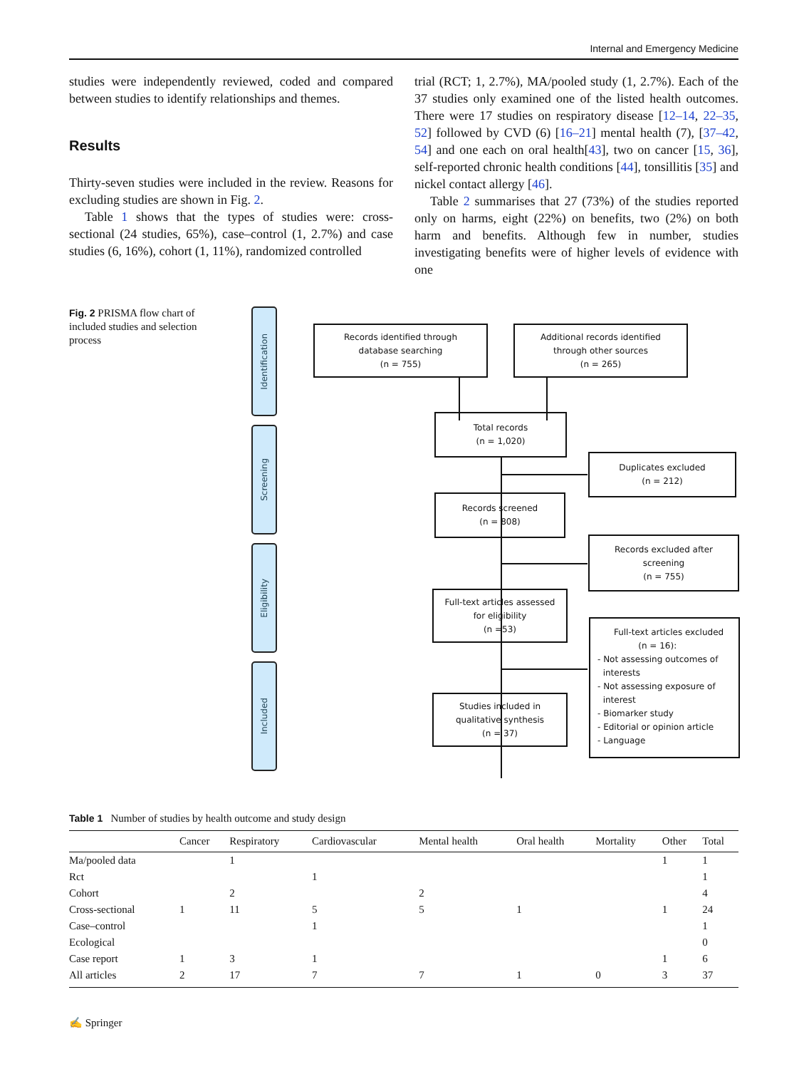Internal and Emergency Medicine
studies were independently reviewed, coded and compared between studies to identify relationships and themes.
Results
Thirty-seven studies were included in the review. Reasons for excluding studies are shown in Fig. 2.
Table 1 shows that the types of studies were: cross-sectional (24 studies, 65%), case–control (1, 2.7%) and case studies (6, 16%), cohort (1, 11%), randomized controlled
trial (RCT; 1, 2.7%), MA/pooled study (1, 2.7%). Each of the 37 studies only examined one of the listed health outcomes. There were 17 studies on respiratory disease [12–14, 22–35, 52] followed by CVD (6) [16–21] mental health (7), [37–42, 54] and one each on oral health[43], two on cancer [15, 36], self-reported chronic health conditions [44], tonsillitis [35] and nickel contact allergy [46].
Table 2 summarises that 27 (73%) of the studies reported only on harms, eight (22%) on benefits, two (2%) on both harm and benefits. Although few in number, studies investigating benefits were of higher levels of evidence with one
Fig. 2 PRISMA flow chart of included studies and selection process
Identification
Screening
Eligibility
Included
Records identified through
database searching
(n = 755)
Additional records identified
through other sources
(n = 265)
Total records
(n = 1,020)
Duplicates excluded
(n = 212)
Records screened
(n = 808)
Records excluded after
screening
(n = 755)
Full-text articles assessed
for eligibility
(n =53)
Full-text articles excluded
(n = 16):
- Not assessing outcomes of
interests
- Not assessing exposure of
interest
- Biomarker study
- Editorial or opinion article
- Language
Studies included in
qualitative synthesis
(n = 37)
Table 1 Number of studies by health outcome and study design
| | Cancer | Respiratory | Cardiovascular | Mental health | Oral health | Mortality | Other | Total |
| --- | --- | --- | --- | --- | --- | --- | --- | --- |
| Ma/pooled data | | 1 | | | | | 1 | 1 |
| Rct | | | 1 | | | | | 1 |
| Cohort | | 2 | | 2 | | | | 4 |
| Cross-sectional | 1 | 11 | 5 | 5 | 1 | | 1 | 24 |
| Case–control | | | 1 | | | | | 1 |
| Ecological | | | | | | | | 0 |
| Case report | 1 | 3 | 1 | | | | 1 | 6 |
| All articles | 2 | 17 | 7 | 7 | 1 | 0 | 3 | 37 |
✍ Springer